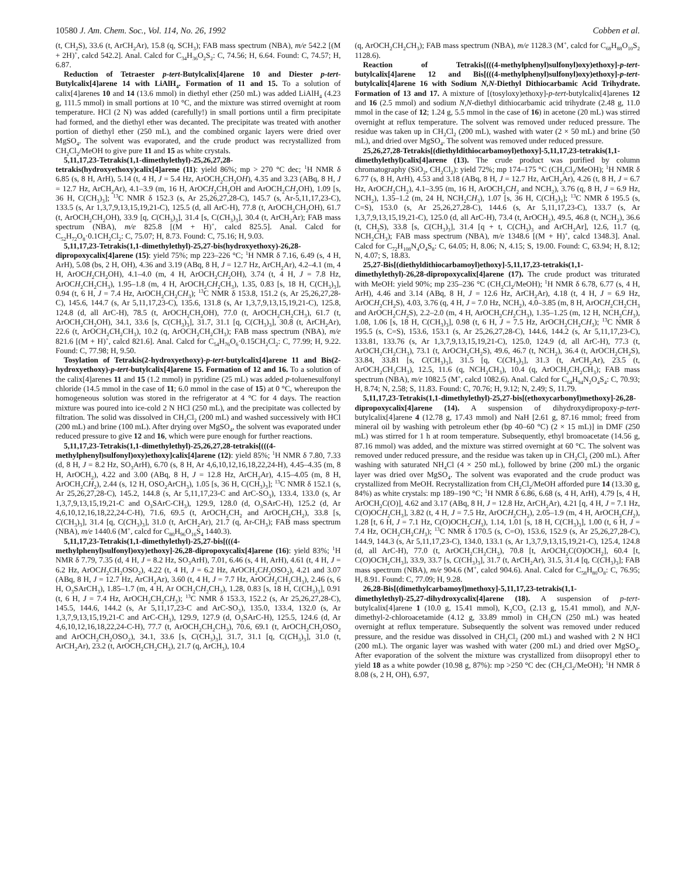10580 J. Am. Chem. Soc., Vol. 114, No. 26, 1992 Cobben et al.
(t, CH<sub>2</sub>S), 33.6 (t, ArCH<sub>2</sub>Ar), 15.8 (q, SCH<sub>3</sub>); FAB mass spectrum (NBA), m/e 542.2 [(M + 2H)<sup>+</sup>, calcd 542.2]. Anal. Calcd for C<sub>34</sub>H<sub>36</sub>O<sub>2</sub>S<sub>2</sub>: C, 74.56; H, 6.64. Found: C, 74.57; H, 6.87.
Reduction of Tetraester p-tert-Butylcalix[4]arene 10 and Diester p-tert-Butylcalix[4]arene 14 with LiAlH<sub>4</sub>. Formation of 11 and 15. To a solution of calix[4]arenes 10 and 14 (13.6 mmol) in diethyl ether (250 mL) was added LiAlH<sub>4</sub> (4.23 g, 111.5 mmol) in small portions at 10 °C, and the mixture was stirred overnight at room temperature. HCl (2 N) was added (carefully!) in small portions until a firm precipitate had formed, and the diethyl ether was decanted. The precipitate was treated with another portion of diethyl ether (250 mL), and the combined organic layers were dried over MgSO<sub>4</sub>. The solvent was evaporated, and the crude product was recrystallized from CH<sub>2</sub>Cl<sub>2</sub>/MeOH to give pure 11 and 15 as white crystals.
5,11,17,23-Tetrakis(1,1-dimethylethyl)-25,26,27,28-tetrakis(hydroxyethoxy)calix[4]arene (11): yield 86%; mp > 270 °C dec; <sup>1</sup>H NMR δ 6.85 (s, 8 H, ArH), 5.14 (t, 4 H, J = 5.4 Hz, ArOCH<sub>2</sub>CH<sub>2</sub>OH), 4.35 and 3.23 (ABq, 8 H, J = 12.7 Hz, ArCH<sub>2</sub>Ar), 4.1–3.9 (m, 16 H, ArOCH<sub>2</sub>CH<sub>2</sub>OH and ArOCH<sub>2</sub>CH<sub>2</sub>OH), 1.09 [s, 36 H, C(CH<sub>3</sub>)<sub>3</sub>]; <sup>13</sup>C NMR δ 152.3 (s, Ar 25,26,27,28-C), 145.7 (s, Ar-5,11,17,23-C), 133.5 (s, Ar 1,3,7,9,13,15,19,21-C), 125.5 (d, all ArC-H), 77.8 (t, ArOCH<sub>2</sub>CH<sub>2</sub>OH), 61.7 (t, ArOCH<sub>2</sub>CH<sub>2</sub>OH), 33.9 [q, C(CH<sub>3</sub>)<sub>3</sub>], 31.4 [s, C(CH<sub>3</sub>)<sub>3</sub>], 30.4 (t, ArCH<sub>2</sub>Ar); FAB mass spectrum (NBA), m/e 825.8 [(M + H)<sup>+</sup>, calcd 825.5]. Anal. Calcd for C<sub>52</sub>H<sub>72</sub>O<sub>8</sub>·0.1CH<sub>2</sub>Cl<sub>2</sub>: C, 75.07; H, 8.73. Found: C, 75.16; H, 9.03.
5,11,17,23-Tetrakis(1,1-dimethylethyl)-25,27-bis(hydroxyethoxy)-26,28-dipropoxycalix[4]arene (15): yield 75%; mp 223–226 °C; <sup>1</sup>H NMR δ 7.16, 6.49 (s, 4 H, ArH), 5.08 (bs, 2 H, OH), 4.36 and 3.19 (ABq, 8 H, J = 12.7 Hz, ArCH<sub>2</sub>Ar), 4.2–4.1 (m, 4 H, ArOCH<sub>2</sub>CH<sub>2</sub>OH), 4.1–4.0 (m, 4 H, ArOCH<sub>2</sub>CH<sub>2</sub>OH), 3.74 (t, 4 H, J = 7.8 Hz, ArOCH<sub>2</sub>CH<sub>2</sub>CH<sub>3</sub>), 1.95–1.8 (m, 4 H, ArOCH<sub>2</sub>CH<sub>2</sub>CH<sub>3</sub>), 1.35, 0.83 [s, 18 H, C(CH<sub>3</sub>)<sub>3</sub>], 0.94 (t, 6 H, J = 7.4 Hz, ArOCH<sub>2</sub>CH<sub>2</sub>CH<sub>3</sub>); <sup>13</sup>C NMR δ 153.8, 151.2 (s, Ar 25,26,27,28-C), 145.6, 144.7 (s, Ar 5,11,17,23-C), 135.6, 131.8 (s, Ar 1,3,7,9,13,15,19,21-C), 125.8, 124.8 (d, all ArC-H), 78.5 (t, ArOCH<sub>2</sub>CH<sub>2</sub>OH), 77.0 (t, ArOCH<sub>2</sub>CH<sub>2</sub>CH<sub>3</sub>), 61.7 (t, ArOCH<sub>2</sub>CH<sub>2</sub>OH), 34.1, 33.6 [s, C(CH<sub>3</sub>)<sub>3</sub>], 31.7, 31.1 [q, C(CH<sub>3</sub>)<sub>3</sub>], 30.8 (t, ArCH<sub>2</sub>Ar), 22.6 (t, ArOCH<sub>2</sub>CH<sub>2</sub>CH<sub>3</sub>), 10.2 (q, ArOCH<sub>2</sub>CH<sub>2</sub>CH<sub>3</sub>); FAB mass spectrum (NBA), m/e 821.6 [(M + H)<sup>+</sup>, calcd 821.6]. Anal. Calcd for C<sub>54</sub>H<sub>76</sub>O<sub>6</sub>·0.15CH<sub>2</sub>Cl<sub>2</sub>: C, 77.99; H, 9.22. Found: C, 77.98; H, 9.50.
Tosylation of Tetrakis(2-hydroxyethoxy)-p-tert-butylcalix[4]arene 11 and Bis(2-hydroxyethoxy)-p-tert-butylcalix[4]arene 15. Formation of 12 and 16. To a solution of the calix[4]arenes 11 and 15 (1.2 mmol) in pyridine (25 mL) was added p-toluenesulfonyl chloride (14.5 mmol in the case of 11; 6.0 mmol in the case of 15) at 0 °C, whereupon the homogeneous solution was stored in the refrigerator at 4 °C for 4 days. The reaction mixture was poured into ice-cold 2 N HCl (250 mL), and the precipitate was collected by filtration. The solid was dissolved in CH<sub>2</sub>Cl<sub>2</sub> (200 mL) and washed successively with HCl (200 mL) and brine (100 mL). After drying over MgSO<sub>4</sub>, the solvent was evaporated under reduced pressure to give 12 and 16, which were pure enough for further reactions.
5,11,17,23-Tetrakis(1,1-dimethylethyl)-25,26,27,28-tetrakis[(((4-methylphenyl)sulfonyl)oxy)ethoxy]calix[4]arene (12): yield 85%; <sup>1</sup>H NMR δ 7.80, 7.33 (d, 8 H, J = 8.2 Hz, SO<sub>3</sub>ArH), 6.70 (s, 8 H, Ar 4,6,10,12,16,18,22,24-H), 4.45–4.35 (m, 8 H, ArOCH<sub>2</sub>), 4.22 and 3.00 (ABq, 8 H, J = 12.8 Hz, ArCH<sub>2</sub>Ar), 4.15–4.05 (m, 8 H, ArOCH<sub>2</sub>CH<sub>2</sub>), 2.44 (s, 12 H, OSO<sub>2</sub>ArCH<sub>3</sub>), 1.05 [s, 36 H, C(CH<sub>3</sub>)<sub>3</sub>]; <sup>13</sup>C NMR δ 152.1 (s, Ar 25,26,27,28-C), 145.2, 144.8 (s, Ar 5,11,17,23-C and ArC-SO<sub>3</sub>), 133.4, 133.0 (s, Ar 1,3,7,9,13,15,19,21-C and O<sub>3</sub>SArC-CH<sub>3</sub>), 129.9, 128.0 (d, O<sub>3</sub>SArC-H), 125.2 (d, Ar 4,6,10,12,16,18,22,24-C-H), 71.6, 69.5 (t, ArOCH<sub>2</sub>CH<sub>2</sub> and ArOCH<sub>2</sub>CH<sub>2</sub>), 33.8 [s, C(CH<sub>3</sub>)<sub>3</sub>], 31.4 [q, C(CH<sub>3</sub>)<sub>3</sub>], 31.0 (t, ArCH<sub>2</sub>Ar), 21.7 (q, Ar-CH<sub>3</sub>); FAB mass spectrum (NBA), m/e 1440.6 (M<sup>+</sup>, calcd for C<sub>80</sub>H<sub>96</sub>O<sub>16</sub>S<sub>4</sub> 1440.3).
5,11,17,23-Tetrakis(1,1-dimethylethyl)-25,27-bis[(((4-methylphenyl)sulfonyl)oxy)ethoxy]-26,28-dipropoxycalix[4]arene (16): yield 83%; <sup>1</sup>H NMR δ 7.79, 7.35 (d, 4 H, J = 8.2 Hz, SO<sub>3</sub>ArH), 7.01, 6.46 (s, 4 H, ArH), 4.61 (t, 4 H, J = 6.2 Hz, ArOCH<sub>2</sub>CH<sub>2</sub>OSO<sub>2</sub>), 4.22 (t, 4 H, J = 6.2 Hz, ArOCH<sub>2</sub>CH<sub>2</sub>OSO<sub>2</sub>), 4.21 and 3.07 (ABq, 8 H, J = 12.7 Hz, ArCH<sub>2</sub>Ar), 3.60 (t, 4 H, J = 7.7 Hz, ArOCH<sub>2</sub>CH<sub>2</sub>CH<sub>3</sub>), 2.46 (s, 6 H, O<sub>3</sub>SArCH<sub>3</sub>), 1.85–1.7 (m, 4 H, Ar OCH<sub>2</sub>CH<sub>2</sub>CH<sub>3</sub>), 1.28, 0.83 [s, 18 H, C(CH<sub>3</sub>)<sub>3</sub>], 0.91 (t, 6 H, J = 7.4 Hz, ArOCH<sub>2</sub>CH<sub>2</sub>CH<sub>3</sub>); <sup>13</sup>C NMR δ 153.3, 152.2 (s, Ar 25,26,27,28-C), 145.5, 144.6, 144.2 (s, Ar 5,11,17,23-C and ArC-SO<sub>3</sub>), 135.0, 133.4, 132.0 (s, Ar 1,3,7,9,13,15,19,21-C and ArC-CH<sub>3</sub>), 129.9, 127.9 (d, O<sub>3</sub>SArC-H), 125.5, 124.6 (d, Ar 4,6,10,12,16,18,22,24-C-H), 77.7 (t, ArOCH<sub>2</sub>CH<sub>2</sub>CH<sub>3</sub>), 70.6, 69.1 (t, ArOCH<sub>2</sub>CH<sub>2</sub>OSO<sub>2</sub> and ArOCH<sub>2</sub>CH<sub>2</sub>OSO<sub>2</sub>), 34.1, 33.6 [s, C(CH<sub>3</sub>)<sub>3</sub>], 31.7, 31.1 [q, C(CH<sub>3</sub>)<sub>3</sub>], 31.0 (t, ArCH<sub>2</sub>Ar), 23.2 (t, ArOCH<sub>2</sub>CH<sub>2</sub>CH<sub>3</sub>), 21.7 (q, ArCH<sub>3</sub>), 10.4
(q, ArOCH<sub>2</sub>CH<sub>2</sub>CH<sub>3</sub>); FAB mass spectrum (NBA), m/e 1128.3 (M<sup>+</sup>, calcd for C<sub>68</sub>H<sub>88</sub>O<sub>10</sub>S<sub>2</sub> 1128.6).
Reaction of Tetrakis[(((4-methylphenyl)sulfonyl)oxy)ethoxy]-p-tert-butylcalix[4]arene 12 and Bis[(((4-methylphenyl)sulfonyl)oxy)ethoxy]-p-tert-butylcalix[4]arene 16 with Sodium N,N-Diethyl Dithiocarbamic Acid Trihydrate. Formation of 13 and 17. A mixture of [(tosyloxy)ethoxy]-p-tert-butylcalix[4]arenes 12 and 16 (2.5 mmol) and sodium N,N-diethyl dithiocarbamic acid trihydrate (2.48 g, 11.0 mmol in the case of 12; 1.24 g, 5.5 mmol in the case of 16) in acetone (20 mL) was stirred overnight at reflux temperature. The solvent was removed under reduced pressure. The residue was taken up in CH<sub>2</sub>Cl<sub>2</sub> (200 mL), washed with water (2 × 50 mL) and brine (50 mL), and dried over MgSO<sub>4</sub>. The solvent was removed under reduced pressure.
25,26,27,28-Tetrakis[(diethyldithiocarbamoyl)ethoxy]-5,11,17,23-tetrakis(1,1-dimethylethyl)calix[4]arene (13). The crude product was purified by column chromatography (SiO<sub>2</sub>, CH<sub>2</sub>Cl<sub>2</sub>): yield 72%; mp 174–175 °C (CH<sub>2</sub>Cl<sub>2</sub>/MeOH); <sup>1</sup>H NMR δ 6.77 (s, 8 H, ArH), 4.53 and 3.18 (ABq, 8 H, J = 12.7 Hz, ArCH<sub>2</sub>Ar), 4.26 (t, 8 H, J = 6.7 Hz, ArOCH<sub>2</sub>CH<sub>2</sub>), 4.1–3.95 (m, 16 H, ArOCH<sub>2</sub>CH<sub>2</sub> and NCH<sub>2</sub>), 3.76 (q, 8 H, J = 6.9 Hz, NCH<sub>2</sub>), 1.35–1.2 (m, 24 H, NCH<sub>2</sub>CH<sub>3</sub>), 1.07 [s, 36 H, C(CH<sub>3</sub>)<sub>3</sub>]; <sup>13</sup>C NMR δ 195.5 (s, C=S), 153.0 (s, Ar 25,26,27,28-C), 144.6 (s, Ar 5,11,17,23-C), 133.7 (s, Ar 1,3,7,9,13,15,19,21-C), 125.0 (d, all ArC-H), 73.4 (t, ArOCH<sub>2</sub>), 49.5, 46.8 (t, NCH<sub>2</sub>), 36.6 (t, CH<sub>2</sub>S), 33.8 [s, C(CH<sub>3</sub>)<sub>3</sub>], 31.4 [q + t, C(CH<sub>3</sub>)<sub>3</sub> and ArCH<sub>2</sub>Ar], 12.6, 11.7 (q, NCH<sub>2</sub>CH<sub>3</sub>); FAB mass spectrum (NBA), m/e 1348.6 [(M + H)<sup>+</sup>, calcd 1348.3]. Anal. Calcd for C<sub>72</sub>H<sub>108</sub>N<sub>4</sub>O<sub>4</sub>S<sub>8</sub>: C, 64.05; H, 8.06; N, 4.15; S, 19.00. Found: C, 63.94; H, 8.12; N, 4.07; S, 18.83.
25,27-Bis[(diethyldithiocarbamoyl)ethoxy]-5,11,17,23-tetrakis(1,1-dimethylethyl)-26,28-dipropoxycalix[4]arene (17). The crude product was triturated with MeOH: yield 90%; mp 235–236 °C (CH<sub>2</sub>Cl<sub>2</sub>/MeOH); <sup>1</sup>H NMR δ 6.78, 6.77 (s, 4 H, ArH), 4.46 and 3.14 (ABq, 8 H, J = 12.6 Hz, ArCH<sub>2</sub>Ar), 4.18 (t, 4 H, J = 6.9 Hz, ArOCH<sub>2</sub>CH<sub>2</sub>S), 4.03, 3.76 (q, 4 H, J = 7.0 Hz, NCH<sub>2</sub>), 4.0–3.85 (m, 8 H, ArOCH<sub>2</sub>CH<sub>2</sub>CH<sub>3</sub> and ArOCH<sub>2</sub>CH<sub>2</sub>S), 2.2–2.0 (m, 4 H, ArOCH<sub>2</sub>CH<sub>2</sub>CH<sub>3</sub>), 1.35–1.25 (m, 12 H, NCH<sub>2</sub>CH<sub>3</sub>), 1.08, 1.06 [s, 18 H, C(CH<sub>3</sub>)<sub>3</sub>], 0.98 (t, 6 H, J = 7.5 Hz, ArOCH<sub>2</sub>CH<sub>2</sub>CH<sub>3</sub>); <sup>13</sup>C NMR δ 195.5 (s, C=S), 153.6, 153.1 (s, Ar 25,26,27,28-C), 144.6, 144.2 (s, Ar 5,11,17,23-C), 133.81, 133.76 (s, Ar 1,3,7,9,13,15,19,21-C), 125.0, 124.9 (d, all ArC-H), 77.3 (t, ArOCH<sub>2</sub>CH<sub>2</sub>CH<sub>3</sub>), 73.1 (t, ArOCH<sub>2</sub>CH<sub>2</sub>S), 49.6, 46.7 (t, NCH<sub>2</sub>), 36.4 (t, ArOCH<sub>2</sub>CH<sub>2</sub>S), 33.84, 33.81 [s, C(CH<sub>3</sub>)<sub>3</sub>], 31.5 [q, C(CH<sub>3</sub>)<sub>3</sub>], 31.3 (t, ArCH<sub>2</sub>Ar), 23.5 (t, ArOCH<sub>2</sub>CH<sub>2</sub>CH<sub>3</sub>), 12.5, 11.6 (q, NCH<sub>2</sub>CH<sub>3</sub>), 10.4 (q, ArOCH<sub>2</sub>CH<sub>2</sub>CH<sub>3</sub>); FAB mass spectrum (NBA), m/e 1082.5 (M<sup>+</sup>, calcd 1082.6). Anal. Calcd for C<sub>64</sub>H<sub>94</sub>N<sub>2</sub>O<sub>4</sub>S<sub>4</sub>: C, 70.93; H, 8.74; N, 2.58; S, 11.83. Found: C, 70.76; H, 9.12; N, 2.49; S, 11.79.
5,11,17,23-Tetrakis(1,1-dimethylethyl)-25,27-bis[(ethoxycarbonyl)methoxy]-26,28-dipropoxycalix[4]arene (14). A suspension of dihydroxydipropoxy-p-tert-butylcalix[4]arene 4 (12.78 g, 17.43 mmol) and NaH [2.61 g, 87.16 mmol; freed from mineral oil by washing with petroleum ether (bp 40–60 °C) (2 × 15 mL)] in DMF (250 mL) was stirred for 1 h at room temperature. Subsequently, ethyl bromoacetate (14.56 g, 87.16 mmol) was added, and the mixture was stirred overnight at 60 °C. The solvent was removed under reduced pressure, and the residue was taken up in CH<sub>2</sub>Cl<sub>2</sub> (200 mL). After washing with saturated NH<sub>4</sub>Cl (4 × 250 mL), followed by brine (200 mL) the organic layer was dried over MgSO<sub>4</sub>. The solvent was evaporated and the crude product was crystallized from MeOH. Recrystallization from CH<sub>2</sub>Cl<sub>2</sub>/MeOH afforded pure 14 (13.30 g, 84%) as white crystals: mp 189–190 °C; <sup>1</sup>H NMR δ 6.86, 6.68 (s, 4 H, ArH), 4.79 [s, 4 H, ArOCH<sub>2</sub>C(O)], 4.62 and 3.17 (ABq, 8 H, J = 12.8 Hz, ArCH<sub>2</sub>Ar), 4.21 [q, 4 H, J = 7.1 Hz, C(O)OCH<sub>2</sub>CH<sub>3</sub>], 3.82 (t, 4 H, J = 7.5 Hz, ArOCH<sub>2</sub>CH<sub>2</sub>), 2.05–1.9 (m, 4 H, ArOCH<sub>2</sub>CH<sub>2</sub>), 1.28 [t, 6 H, J = 7.1 Hz, C(O)OCH<sub>2</sub>CH<sub>3</sub>), 1.14, 1.01 [s, 18 H, C(CH<sub>3</sub>)<sub>3</sub>], 1.00 (t, 6 H, J = 7.4 Hz, OCH<sub>2</sub>CH<sub>2</sub>CH<sub>3</sub>); <sup>13</sup>C NMR δ 170.5 (s, C=O), 153.6, 152.9 (s, Ar 25,26,27,28-C), 144.9, 144.3 (s, Ar 5,11,17,23-C), 134.0, 133.1 (s, Ar 1,3,7,9,13,15,19,21-C), 125.4, 124.8 (d, all ArC-H), 77.0 (t, ArOCH<sub>2</sub>CH<sub>2</sub>CH<sub>3</sub>), 70.8 [t, ArOCH<sub>2</sub>C(O)OCH<sub>2</sub>], 60.4 [t, C(O)OCH<sub>2</sub>CH<sub>3</sub>], 33.9, 33.7 [s, C(CH<sub>3</sub>)<sub>3</sub>], 31.7 (t, ArCH<sub>2</sub>Ar), 31.5, 31.4 [q, C(CH<sub>3</sub>)<sub>3</sub>]; FAB mass spectrum (NBA), m/e 904.6 (M<sup>+</sup>, calcd 904.6). Anal. Calcd for C<sub>58</sub>H<sub>80</sub>O<sub>8</sub>: C, 76.95; H, 8.91. Found: C, 77.09; H, 9.28.
26,28-Bis[(dimethylcarbamoyl)methoxy]-5,11,17,23-tetrakis(1,1-dimethylethyl)-25,27-dihydroxycalix[4]arene (18). A suspension of p-tert-butylcalix[4]arene 1 (10.0 g, 15.41 mmol), K<sub>2</sub>CO<sub>3</sub> (2.13 g, 15.41 mmol), and N,N-dimethyl-2-chloroacetamide (4.12 g, 33.89 mmol) in CH<sub>3</sub>CN (250 mL) was heated overnight at reflux temperature. Subsequently the solvent was removed under reduced pressure, and the residue was dissolved in CH<sub>2</sub>Cl<sub>2</sub> (200 mL) and washed with 2 N HCl (200 mL). The organic layer was washed with water (200 mL) and dried over MgSO<sub>4</sub>. After evaporation of the solvent the mixture was crystallized from diisopropyl ether to yield 18 as a white powder (10.98 g, 87%): mp >250 °C dec (CH<sub>2</sub>Cl<sub>2</sub>/MeOH); <sup>1</sup>H NMR δ 8.08 (s, 2 H, OH), 6.97,